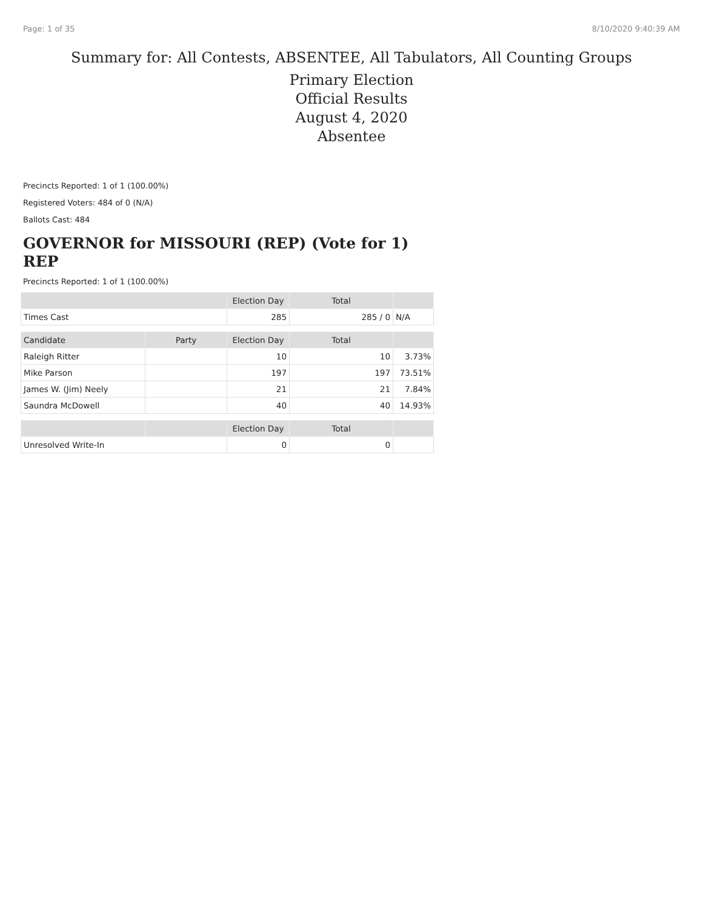Page: 1 of 35 8/10/2020 9:40:39 AM
Summary for: All Contests, ABSENTEE, All Tabulators, All Counting Groups
Primary Election
Official Results
August 4, 2020
Absentee
Precincts Reported: 1 of 1 (100.00%)
Registered Voters: 484 of 0 (N/A)
Ballots Cast: 484
GOVERNOR for MISSOURI (REP) (Vote for 1) REP
Precincts Reported: 1 of 1 (100.00%)
| | | Election Day | Total | |
| --- | --- | --- | --- | --- |
| Times Cast | | 285 | 285 / 0 | N/A |
| Candidate | Party | Election Day | Total | |
| Raleigh Ritter | | 10 | 10 | 3.73% |
| Mike Parson | | 197 | 197 | 73.51% |
| James W. (Jim) Neely | | 21 | 21 | 7.84% |
| Saundra McDowell | | 40 | 40 | 14.93% |
| | | Election Day | Total | |
| Unresolved Write-In | | 0 | 0 | |